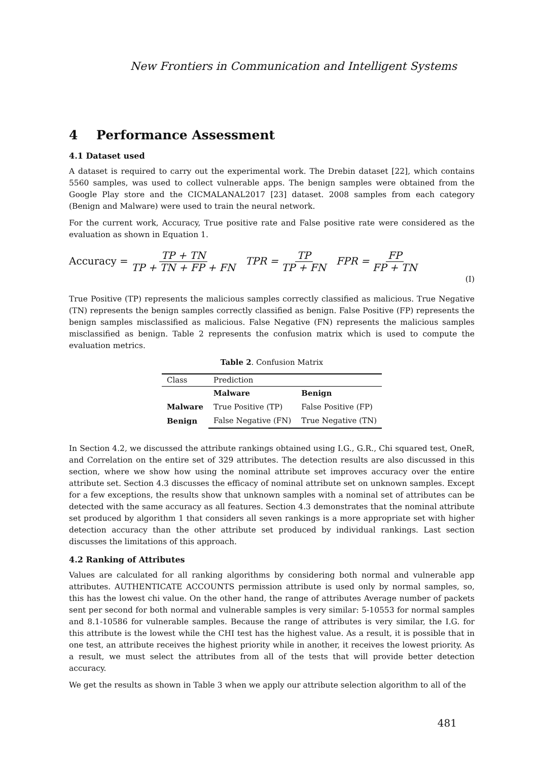New Frontiers in Communication and Intelligent Systems
4 Performance Assessment
4.1 Dataset used
A dataset is required to carry out the experimental work. The Drebin dataset [22], which contains 5560 samples, was used to collect vulnerable apps. The benign samples were obtained from the Google Play store and the CICMALANAL2017 [23] dataset. 2008 samples from each category (Benign and Malware) were used to train the neural network.
For the current work, Accuracy, True positive rate and False positive rate were considered as the evaluation as shown in Equation 1.
Accuracy = TP + TN TP + TN + FP + FN TPR = TP TP + FN FPR = FP FP + TN
(I)
True Positive (TP) represents the malicious samples correctly classified as malicious. True Negative (TN) represents the benign samples correctly classified as benign. False Positive (FP) represents the benign samples misclassified as malicious. False Negative (FN) represents the malicious samples misclassified as benign. Table 2 represents the confusion matrix which is used to compute the evaluation metrics.
Table 2 . Confusion Matrix
| Class | Prediction | |
| | Malware | Benign |
| Malware | True Positive (TP) | False Positive (FP) |
| Benign | False Negative (FN) | True Negative (TN) |
In Section 4.2, we discussed the attribute rankings obtained using I.G., G.R., Chi squared test, OneR, and Correlation on the entire set of 329 attributes. The detection results are also discussed in this section, where we show how using the nominal attribute set improves accuracy over the entire attribute set. Section 4.3 discusses the efficacy of nominal attribute set on unknown samples. Except for a few exceptions, the results show that unknown samples with a nominal set of attributes can be detected with the same accuracy as all features. Section 4.3 demonstrates that the nominal attribute set produced by algorithm 1 that considers all seven rankings is a more appropriate set with higher detection accuracy than the other attribute set produced by individual rankings. Last section discusses the limitations of this approach.
4.2 Ranking of Attributes
Values are calculated for all ranking algorithms by considering both normal and vulnerable app attributes. AUTHENTICATE ACCOUNTS permission attribute is used only by normal samples, so, this has the lowest chi value. On the other hand, the range of attributes Average number of packets sent per second for both normal and vulnerable samples is very similar: 5-10553 for normal samples and 8.1-10586 for vulnerable samples. Because the range of attributes is very similar, the I.G. for this attribute is the lowest while the CHI test has the highest value. As a result, it is possible that in one test, an attribute receives the highest priority while in another, it receives the lowest priority. As a result, we must select the attributes from all of the tests that will provide better detection accuracy.
We get the results as shown in Table 3 when we apply our attribute selection algorithm to all of the
481